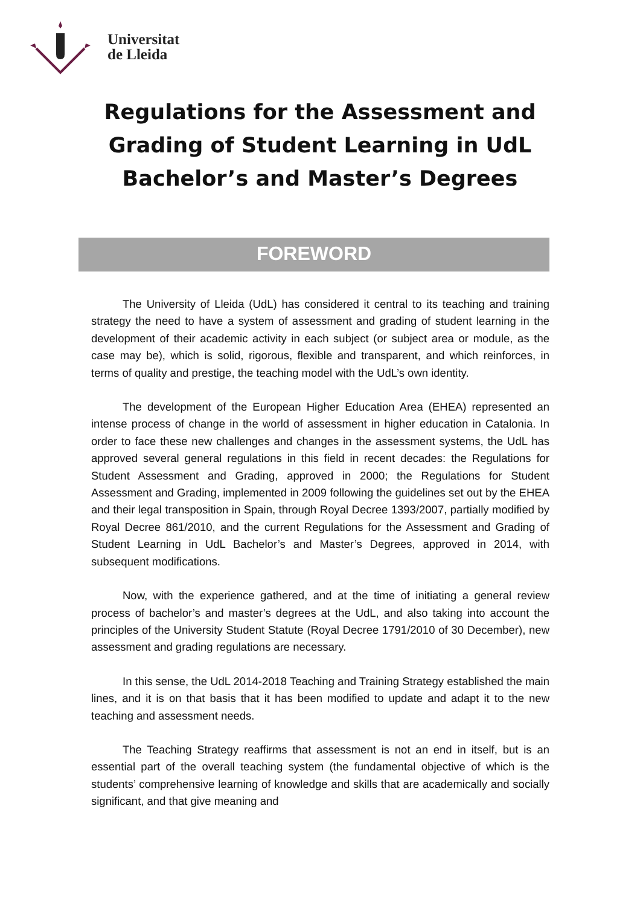Universitat
de Lleida
Regulations for the Assessment and
Grading of Student Learning in UdL
Bachelor’s and Master’s Degrees
FOREWORD
The University of Lleida (UdL) has considered it central to its teaching and training strategy the need to have a system of assessment and grading of student learning in the development of their academic activity in each subject (or subject area or module, as the case may be), which is solid, rigorous, flexible and transparent, and which reinforces, in terms of quality and prestige, the teaching model with the UdL’s own identity.
The development of the European Higher Education Area (EHEA) represented an intense process of change in the world of assessment in higher education in Catalonia. In order to face these new challenges and changes in the assessment systems, the UdL has approved several general regulations in this field in recent decades: the Regulations for Student Assessment and Grading, approved in 2000; the Regulations for Student Assessment and Grading, implemented in 2009 following the guidelines set out by the EHEA and their legal transposition in Spain, through Royal Decree 1393/2007, partially modified by Royal Decree 861/2010, and the current Regulations for the Assessment and Grading of Student Learning in UdL Bachelor’s and Master’s Degrees, approved in 2014, with subsequent modifications.
Now, with the experience gathered, and at the time of initiating a general review process of bachelor’s and master’s degrees at the UdL, and also taking into account the principles of the University Student Statute (Royal Decree 1791/2010 of 30 December), new assessment and grading regulations are necessary.
In this sense, the UdL 2014-2018 Teaching and Training Strategy established the main lines, and it is on that basis that it has been modified to update and adapt it to the new teaching and assessment needs.
The Teaching Strategy reaffirms that assessment is not an end in itself, but is an essential part of the overall teaching system (the fundamental objective of which is the students’ comprehensive learning of knowledge and skills that are academically and socially significant, and that give meaning and